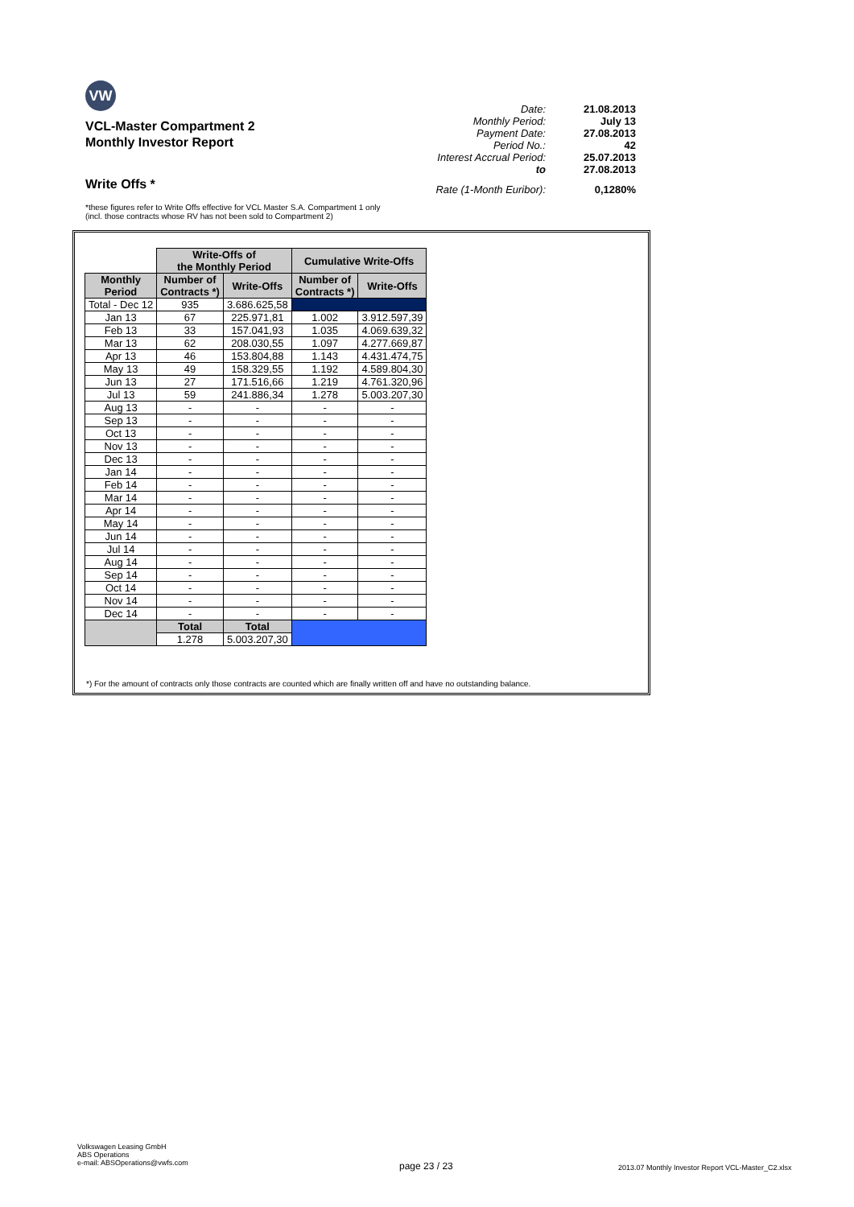VW
Date: 21.08.2013
Monthly Period: July 13
Payment Date: 27.08.2013
Period No.: 42
Interest Accrual Period: 25.07.2013
to 27.08.2013
Rate (1-Month Euribor): 0,1280%
VCL-Master Compartment 2
Monthly Investor Report
Write Offs *
*these figures refer to Write Offs effective for VCL Master S.A. Compartment 1 only
(incl. those contracts whose RV has not been sold to Compartment 2)
| | Write-Offs of the Monthly Period | | Cumulative Write-Offs | |
| Monthly Period | Number of Contracts *) | Write-Offs | Number of Contracts *) | Write-Offs |
| Total - Dec 12 | 935 | 3.686.625,58 | | |
| Jan 13 | 67 | 225.971,81 | 1.002 | 3.912.597,39 |
| Feb 13 | 33 | 157.041,93 | 1.035 | 4.069.639,32 |
| Mar 13 | 62 | 208.030,55 | 1.097 | 4.277.669,87 |
| Apr 13 | 46 | 153.804,88 | 1.143 | 4.431.474,75 |
| May 13 | 49 | 158.329,55 | 1.192 | 4.589.804,30 |
| Jun 13 | 27 | 171.516,66 | 1.219 | 4.761.320,96 |
| Jul 13 | 59 | 241.886,34 | 1.278 | 5.003.207,30 |
| Aug 13 | - | - | - | - |
| Sep 13 | - | - | - | - |
| Oct 13 | - | - | - | - |
| Nov 13 | - | - | - | - |
| Dec 13 | - | - | - | - |
| Jan 14 | - | - | - | - |
| Feb 14 | - | - | - | - |
| Mar 14 | - | - | - | - |
| Apr 14 | - | - | - | - |
| May 14 | - | - | - | - |
| Jun 14 | - | - | - | - |
| Jul 14 | - | - | - | - |
| Aug 14 | - | - | - | - |
| Sep 14 | - | - | - | - |
| Oct 14 | - | - | - | - |
| Nov 14 | - | - | - | - |
| Dec 14 | - | - | - | - |
| | Total | Total | | |
| | 1.278 | 5.003.207,30 | | |
*) For the amount of contracts only those contracts are counted which are finally written off and have no outstanding balance.
Volkswagen Leasing GmbH
ABS Operations
e-mail: ABSOperations@vwfs.com
page 23 / 23
2013.07 Monthly Investor Report VCL-Master_C2.xlsx